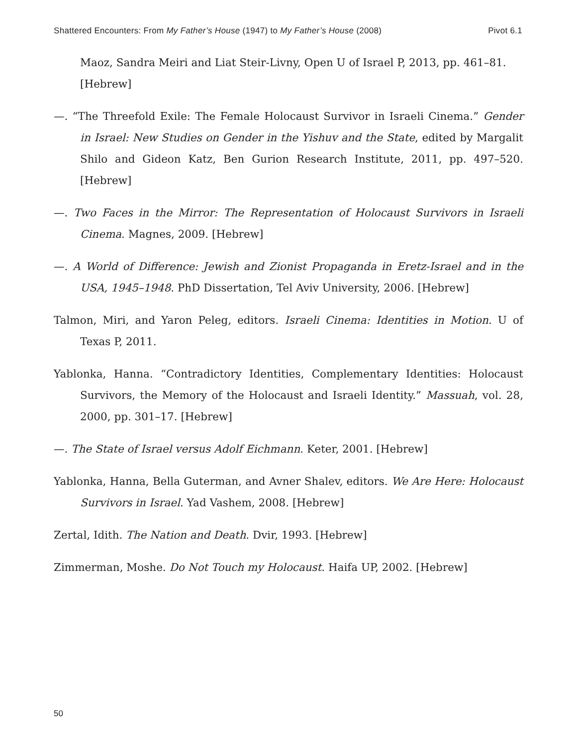Shattered Encounters: From My Father’s House (1947) to My Father’s House (2008) Pivot 6.1
Maoz, Sandra Meiri and Liat Steir-Livny, Open U of Israel P, 2013, pp. 461–81. [Hebrew]
—. “The Threefold Exile: The Female Holocaust Survivor in Israeli Cinema.” Gender in Israel: New Studies on Gender in the Yishuv and the State, edited by Margalit Shilo and Gideon Katz, Ben Gurion Research Institute, 2011, pp. 497–520. [Hebrew]
—. Two Faces in the Mirror: The Representation of Holocaust Survivors in Israeli Cinema. Magnes, 2009. [Hebrew]
—. A World of Difference: Jewish and Zionist Propaganda in Eretz-Israel and in the USA, 1945–1948. PhD Dissertation, Tel Aviv University, 2006. [Hebrew]
Talmon, Miri, and Yaron Peleg, editors. Israeli Cinema: Identities in Motion. U of Texas P, 2011.
Yablonka, Hanna. “Contradictory Identities, Complementary Identities: Holocaust Survivors, the Memory of the Holocaust and Israeli Identity.” Massuah, vol. 28, 2000, pp. 301–17. [Hebrew]
—. The State of Israel versus Adolf Eichmann. Keter, 2001. [Hebrew]
Yablonka, Hanna, Bella Guterman, and Avner Shalev, editors. We Are Here: Holocaust Survivors in Israel. Yad Vashem, 2008. [Hebrew]
Zertal, Idith. The Nation and Death. Dvir, 1993. [Hebrew]
Zimmerman, Moshe. Do Not Touch my Holocaust. Haifa UP, 2002. [Hebrew]
50